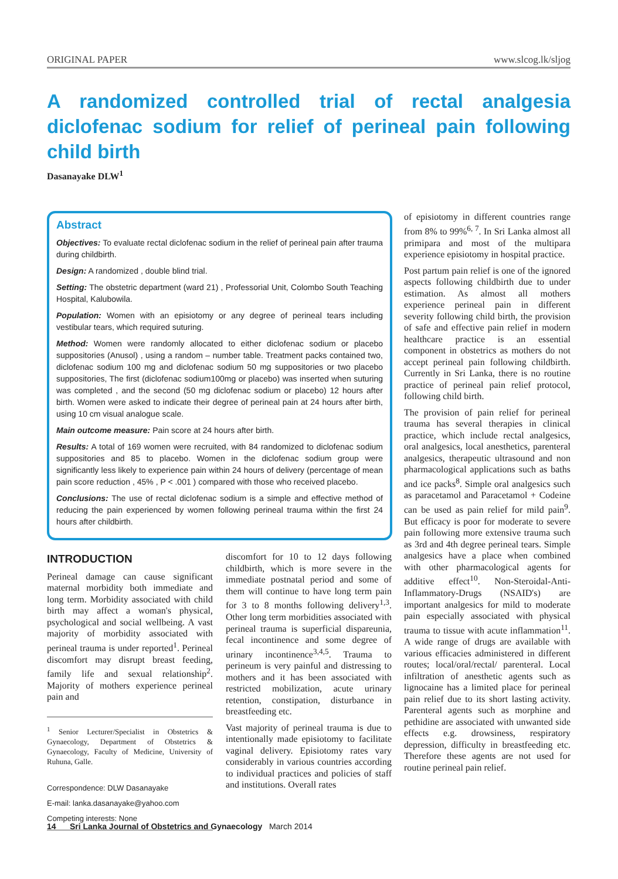ORIGINAL PAPER www.slcog.lk/sljog
A randomized controlled trial of rectal analgesia diclofenac sodium for relief of perineal pain following child birth
Dasanayake DLW<sup>1</sup>
Abstract
Objectives: To evaluate rectal diclofenac sodium in the relief of perineal pain after trauma during childbirth.
Design: A randomized , double blind trial.
Setting: The obstetric department (ward 21) , Professorial Unit, Colombo South Teaching Hospital, Kalubowila.
Population: Women with an episiotomy or any degree of perineal tears including vestibular tears, which required suturing.
Method: Women were randomly allocated to either diclofenac sodium or placebo suppositories (Anusol) , using a random – number table. Treatment packs contained two, diclofenac sodium 100 mg and diclofenac sodium 50 mg suppositories or two placebo suppositories, The first (diclofenac sodium100mg or placebo) was inserted when suturing was completed , and the second (50 mg diclofenac sodium or placebo) 12 hours after birth. Women were asked to indicate their degree of perineal pain at 24 hours after birth, using 10 cm visual analogue scale.
Main outcome measure: Pain score at 24 hours after birth.
Results: A total of 169 women were recruited, with 84 randomized to diclofenac sodium suppositories and 85 to placebo. Women in the diclofenac sodium group were significantly less likely to experience pain within 24 hours of delivery (percentage of mean pain score reduction , 45% , P < .001 ) compared with those who received placebo.
Conclusions: The use of rectal diclofenac sodium is a simple and effective method of reducing the pain experienced by women following perineal trauma within the first 24 hours after childbirth.
INTRODUCTION
Perineal damage can cause significant maternal morbidity both immediate and long term. Morbidity associated with child birth may affect a woman's physical, psychological and social wellbeing. A vast majority of morbidity associated with perineal trauma is under reported<sup>1</sup>. Perineal discomfort may disrupt breast feeding, family life and sexual relationship<sup>2</sup>. Majority of mothers experience perineal pain and
<sup>1</sup> Senior Lecturer/Specialist in Obstetrics & Gynaecology, Department of Obstetrics & Gynaecology, Faculty of Medicine, University of Ruhuna, Galle.
Correspondence: DLW Dasanayake
E-mail: lanka.dasanayake@yahoo.com
Competing interests: None
discomfort for 10 to 12 days following childbirth, which is more severe in the immediate postnatal period and some of them will continue to have long term pain for 3 to 8 months following delivery<sup>1,3</sup>. Other long term morbidities associated with perineal trauma is superficial dispareunia, fecal incontinence and some degree of urinary incontinence<sup>3,4,5</sup>. Trauma to perineum is very painful and distressing to mothers and it has been associated with restricted mobilization, acute urinary retention, constipation, disturbance in breastfeeding etc.
Vast majority of perineal trauma is due to intentionally made episiotomy to facilitate vaginal delivery. Episiotomy rates vary considerably in various countries according to individual practices and policies of staff and institutions. Overall rates
of episiotomy in different countries range from 8% to 99%<sup>6, 7</sup>. In Sri Lanka almost all primipara and most of the multipara experience episiotomy in hospital practice.
Post partum pain relief is one of the ignored aspects following childbirth due to under estimation. As almost all mothers experience perineal pain in different severity following child birth, the provision of safe and effective pain relief in modern healthcare practice is an essential component in obstetrics as mothers do not accept perineal pain following childbirth. Currently in Sri Lanka, there is no routine practice of perineal pain relief protocol, following child birth.
The provision of pain relief for perineal trauma has several therapies in clinical practice, which include rectal analgesics, oral analgesics, local anesthetics, parenteral analgesics, therapeutic ultrasound and non pharmacological applications such as baths and ice packs<sup>8</sup>. Simple oral analgesics such as paracetamol and Paracetamol + Codeine can be used as pain relief for mild pain<sup>9</sup>. But efficacy is poor for moderate to severe pain following more extensive trauma such as 3rd and 4th degree perineal tears. Simple analgesics have a place when combined with other pharmacological agents for additive effect<sup>10</sup>. Non-Steroidal-Anti-Inflammatory-Drugs (NSAID's) are important analgesics for mild to moderate pain especially associated with physical trauma to tissue with acute inflammation<sup>11</sup>. A wide range of drugs are available with various efficacies administered in different routes; local/oral/rectal/ parenteral. Local infiltration of anesthetic agents such as lignocaine has a limited place for perineal pain relief due to its short lasting activity. Parenteral agents such as morphine and pethidine are associated with unwanted side effects e.g. drowsiness, respiratory depression, difficulty in breastfeeding etc. Therefore these agents are not used for routine perineal pain relief.
14 Sri Lanka Journal of Obstetrics and Gynaecology March 2014